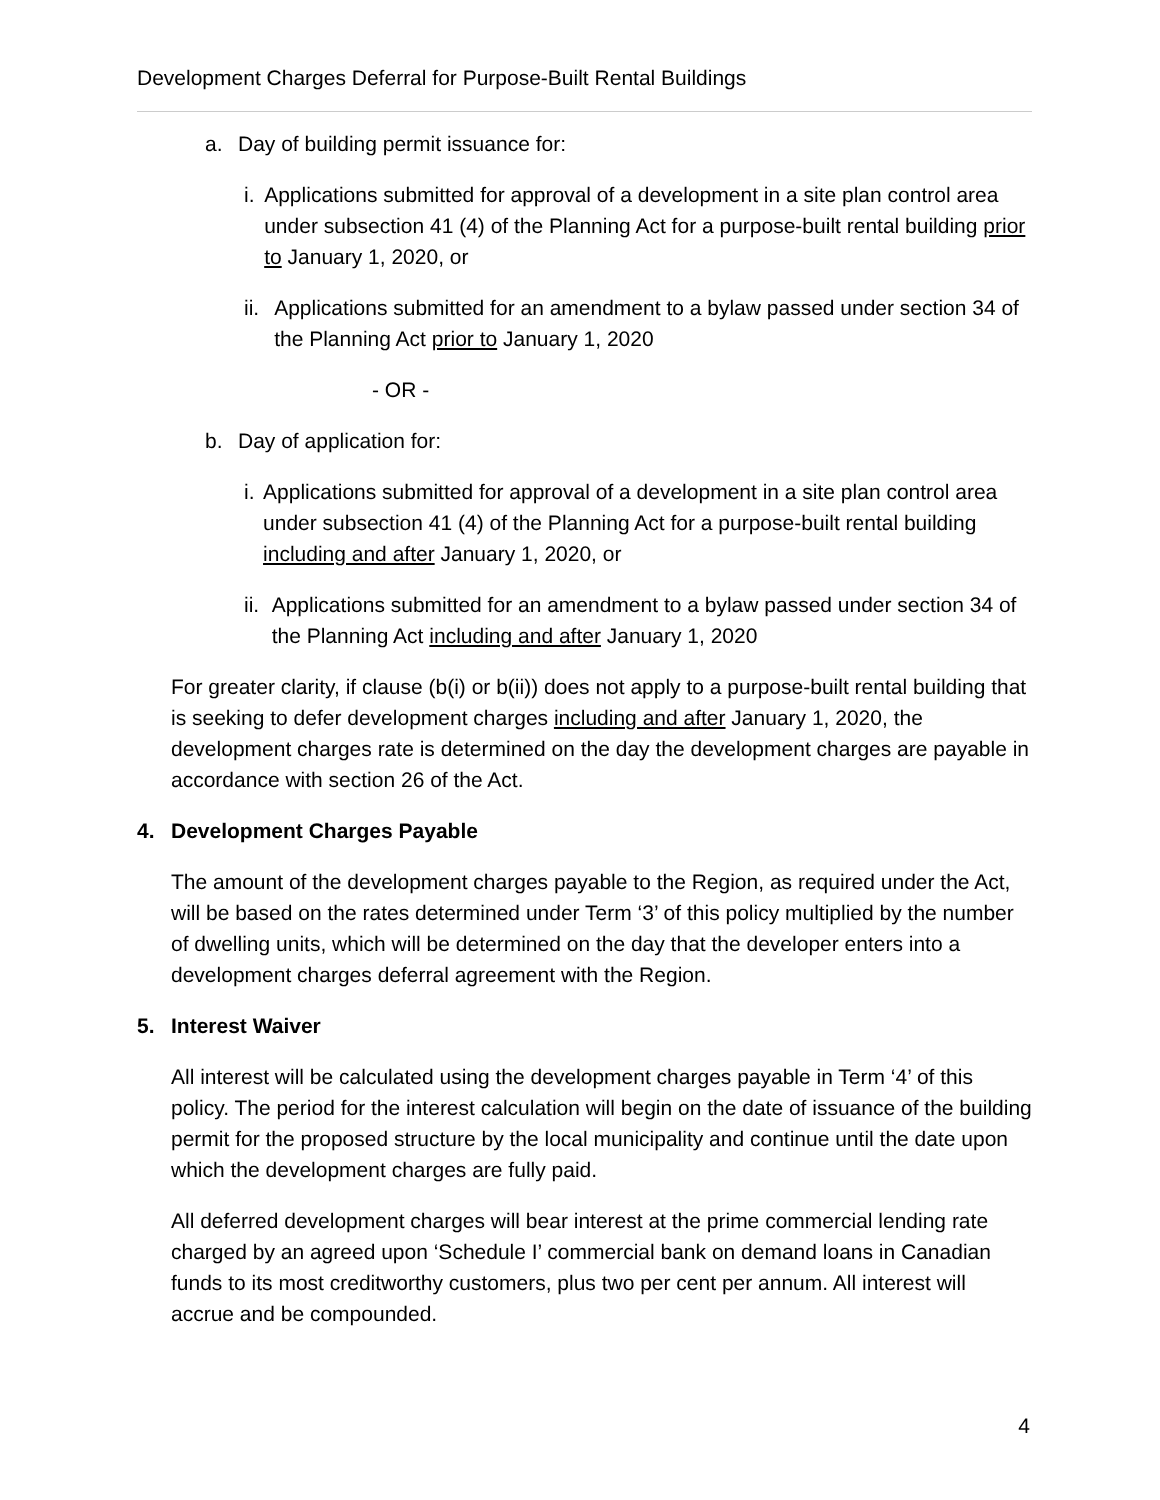Development Charges Deferral for Purpose-Built Rental Buildings
a. Day of building permit issuance for:
i. Applications submitted for approval of a development in a site plan control area under subsection 41 (4) of the Planning Act for a purpose-built rental building prior to January 1, 2020, or
ii. Applications submitted for an amendment to a bylaw passed under section 34 of the Planning Act prior to January 1, 2020
- OR -
b. Day of application for:
i. Applications submitted for approval of a development in a site plan control area under subsection 41 (4) of the Planning Act for a purpose-built rental building including and after January 1, 2020, or
ii. Applications submitted for an amendment to a bylaw passed under section 34 of the Planning Act including and after January 1, 2020
For greater clarity, if clause (b(i) or b(ii)) does not apply to a purpose-built rental building that is seeking to defer development charges including and after January 1, 2020, the development charges rate is determined on the day the development charges are payable in accordance with section 26 of the Act.
4. Development Charges Payable
The amount of the development charges payable to the Region, as required under the Act, will be based on the rates determined under Term ‘3’ of this policy multiplied by the number of dwelling units, which will be determined on the day that the developer enters into a development charges deferral agreement with the Region.
5. Interest Waiver
All interest will be calculated using the development charges payable in Term ‘4’ of this policy. The period for the interest calculation will begin on the date of issuance of the building permit for the proposed structure by the local municipality and continue until the date upon which the development charges are fully paid.
All deferred development charges will bear interest at the prime commercial lending rate charged by an agreed upon ‘Schedule I’ commercial bank on demand loans in Canadian funds to its most creditworthy customers, plus two per cent per annum. All interest will accrue and be compounded.
4